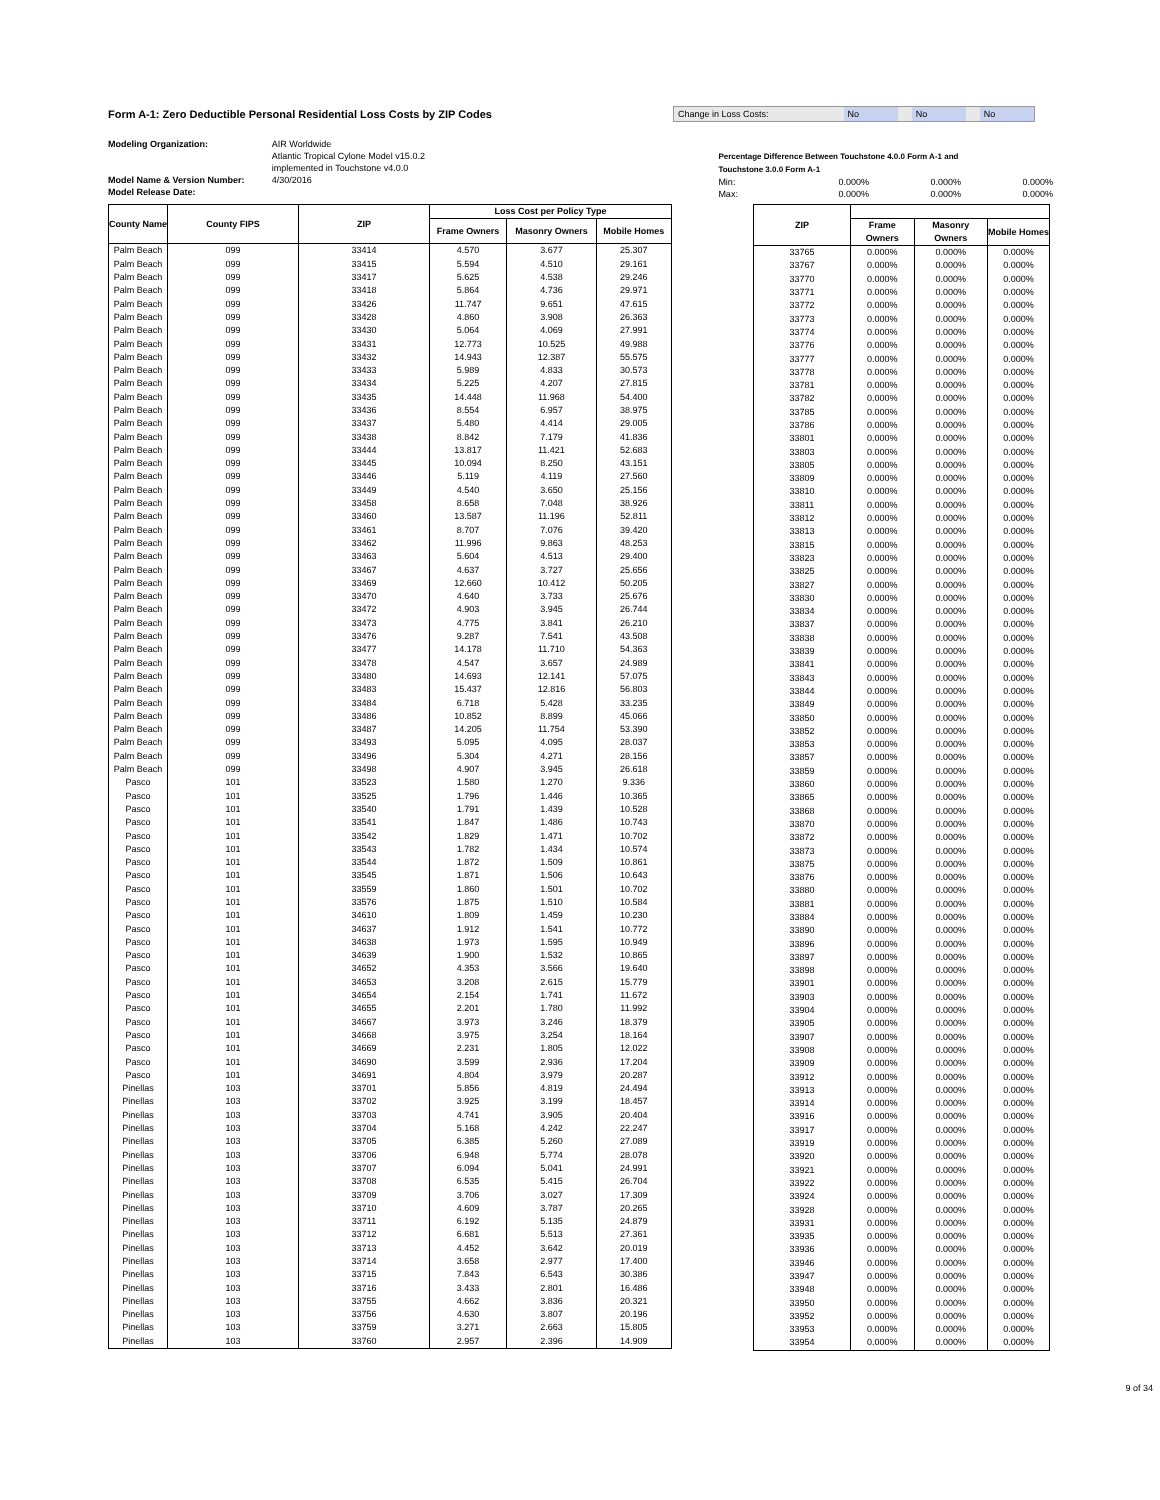Form A-1: Zero Deductible Personal Residential Loss Costs by ZIP Codes
Change in Loss Costs: No No No
Modeling Organization:
Model Name & Version Number:
Model Release Date:
AIR Worldwide
Atlantic Tropical Cylone Model v15.0.2
implemented in Touchstone v4.0.0
4/30/2016
Percentage Difference Between Touchstone 4.0.0 Form A-1 and
Touchstone 3.0.0 Form A-1
| Min: | 0.000% | 0.000% | 0.000% |
| Max: | 0.000% | 0.000% | 0.000% |
| County Name | County FIPS | ZIP | Loss Cost per Policy Type | | |
| --- | --- | --- | --- | --- | --- |
| | | | Frame Owners | Masonry Owners | Mobile Homes |
| Palm Beach | 099 | 33414 | 4.570 | 3.677 | 25.307 |
| Palm Beach | 099 | 33415 | 5.594 | 4.510 | 29.161 |
| Palm Beach | 099 | 33417 | 5.625 | 4.538 | 29.246 |
| Palm Beach | 099 | 33418 | 5.864 | 4.736 | 29.971 |
| Palm Beach | 099 | 33426 | 11.747 | 9.651 | 47.615 |
| Palm Beach | 099 | 33428 | 4.860 | 3.908 | 26.363 |
| Palm Beach | 099 | 33430 | 5.064 | 4.069 | 27.991 |
| Palm Beach | 099 | 33431 | 12.773 | 10.525 | 49.988 |
| Palm Beach | 099 | 33432 | 14.943 | 12.387 | 55.575 |
| Palm Beach | 099 | 33433 | 5.989 | 4.833 | 30.573 |
| Palm Beach | 099 | 33434 | 5.225 | 4.207 | 27.815 |
| Palm Beach | 099 | 33435 | 14.448 | 11.968 | 54.400 |
| Palm Beach | 099 | 33436 | 8.554 | 6.957 | 38.975 |
| Palm Beach | 099 | 33437 | 5.480 | 4.414 | 29.005 |
| Palm Beach | 099 | 33438 | 8.842 | 7.179 | 41.836 |
| Palm Beach | 099 | 33444 | 13.817 | 11.421 | 52.683 |
| Palm Beach | 099 | 33445 | 10.094 | 8.250 | 43.151 |
| Palm Beach | 099 | 33446 | 5.119 | 4.119 | 27.560 |
| Palm Beach | 099 | 33449 | 4.540 | 3.650 | 25.156 |
| Palm Beach | 099 | 33458 | 8.658 | 7.048 | 38.926 |
| Palm Beach | 099 | 33460 | 13.587 | 11.196 | 52.811 |
| Palm Beach | 099 | 33461 | 8.707 | 7.076 | 39.420 |
| Palm Beach | 099 | 33462 | 11.996 | 9.863 | 48.253 |
| Palm Beach | 099 | 33463 | 5.604 | 4.513 | 29.400 |
| Palm Beach | 099 | 33467 | 4.637 | 3.727 | 25.656 |
| Palm Beach | 099 | 33469 | 12.660 | 10.412 | 50.205 |
| Palm Beach | 099 | 33470 | 4.640 | 3.733 | 25.676 |
| Palm Beach | 099 | 33472 | 4.903 | 3.945 | 26.744 |
| Palm Beach | 099 | 33473 | 4.775 | 3.841 | 26.210 |
| Palm Beach | 099 | 33476 | 9.287 | 7.541 | 43.508 |
| Palm Beach | 099 | 33477 | 14.178 | 11.710 | 54.363 |
| Palm Beach | 099 | 33478 | 4.547 | 3.657 | 24.989 |
| Palm Beach | 099 | 33480 | 14.693 | 12.141 | 57.075 |
| Palm Beach | 099 | 33483 | 15.437 | 12.816 | 56.803 |
| Palm Beach | 099 | 33484 | 6.718 | 5.428 | 33.235 |
| Palm Beach | 099 | 33486 | 10.852 | 8.899 | 45.066 |
| Palm Beach | 099 | 33487 | 14.205 | 11.754 | 53.390 |
| Palm Beach | 099 | 33493 | 5.095 | 4.095 | 28.037 |
| Palm Beach | 099 | 33496 | 5.304 | 4.271 | 28.156 |
| Palm Beach | 099 | 33498 | 4.907 | 3.945 | 26.618 |
| Pasco | 101 | 33523 | 1.580 | 1.270 | 9.336 |
| Pasco | 101 | 33525 | 1.796 | 1.446 | 10.365 |
| Pasco | 101 | 33540 | 1.791 | 1.439 | 10.528 |
| Pasco | 101 | 33541 | 1.847 | 1.486 | 10.743 |
| Pasco | 101 | 33542 | 1.829 | 1.471 | 10.702 |
| Pasco | 101 | 33543 | 1.782 | 1.434 | 10.574 |
| Pasco | 101 | 33544 | 1.872 | 1.509 | 10.861 |
| Pasco | 101 | 33545 | 1.871 | 1.506 | 10.643 |
| Pasco | 101 | 33559 | 1.860 | 1.501 | 10.702 |
| Pasco | 101 | 33576 | 1.875 | 1.510 | 10.584 |
| Pasco | 101 | 34610 | 1.809 | 1.459 | 10.230 |
| Pasco | 101 | 34637 | 1.912 | 1.541 | 10.772 |
| Pasco | 101 | 34638 | 1.973 | 1.595 | 10.949 |
| Pasco | 101 | 34639 | 1.900 | 1.532 | 10.865 |
| Pasco | 101 | 34652 | 4.353 | 3.566 | 19.640 |
| Pasco | 101 | 34653 | 3.208 | 2.615 | 15.779 |
| Pasco | 101 | 34654 | 2.154 | 1.741 | 11.672 |
| Pasco | 101 | 34655 | 2.201 | 1.780 | 11.992 |
| Pasco | 101 | 34667 | 3.973 | 3.246 | 18.379 |
| Pasco | 101 | 34668 | 3.975 | 3.254 | 18.164 |
| Pasco | 101 | 34669 | 2.231 | 1.805 | 12.022 |
| Pasco | 101 | 34690 | 3.599 | 2.936 | 17.204 |
| Pasco | 101 | 34691 | 4.804 | 3.979 | 20.287 |
| Pinellas | 103 | 33701 | 5.856 | 4.819 | 24.494 |
| Pinellas | 103 | 33702 | 3.925 | 3.199 | 18.457 |
| Pinellas | 103 | 33703 | 4.741 | 3.905 | 20.404 |
| Pinellas | 103 | 33704 | 5.168 | 4.242 | 22.247 |
| Pinellas | 103 | 33705 | 6.385 | 5.260 | 27.089 |
| Pinellas | 103 | 33706 | 6.948 | 5.774 | 28.078 |
| Pinellas | 103 | 33707 | 6.094 | 5.041 | 24.991 |
| Pinellas | 103 | 33708 | 6.535 | 5.415 | 26.704 |
| Pinellas | 103 | 33709 | 3.706 | 3.027 | 17.309 |
| Pinellas | 103 | 33710 | 4.609 | 3.787 | 20.265 |
| Pinellas | 103 | 33711 | 6.192 | 5.135 | 24.879 |
| Pinellas | 103 | 33712 | 6.681 | 5.513 | 27.361 |
| Pinellas | 103 | 33713 | 4.452 | 3.642 | 20.019 |
| Pinellas | 103 | 33714 | 3.658 | 2.977 | 17.400 |
| Pinellas | 103 | 33715 | 7.843 | 6.543 | 30.386 |
| Pinellas | 103 | 33716 | 3.433 | 2.801 | 16.486 |
| Pinellas | 103 | 33755 | 4.662 | 3.836 | 20.321 |
| Pinellas | 103 | 33756 | 4.630 | 3.807 | 20.196 |
| Pinellas | 103 | 33759 | 3.271 | 2.663 | 15.805 |
| Pinellas | 103 | 33760 | 2.957 | 2.396 | 14.909 |
| ZIP | | | |
| --- | --- | --- | --- |
| | Frame Owners | Masonry Owners | Mobile Homes |
| 33765 | 0.000% | 0.000% | 0.000% |
| 33767 | 0.000% | 0.000% | 0.000% |
| 33770 | 0.000% | 0.000% | 0.000% |
| 33771 | 0.000% | 0.000% | 0.000% |
| 33772 | 0.000% | 0.000% | 0.000% |
| 33773 | 0.000% | 0.000% | 0.000% |
| 33774 | 0.000% | 0.000% | 0.000% |
| 33776 | 0.000% | 0.000% | 0.000% |
| 33777 | 0.000% | 0.000% | 0.000% |
| 33778 | 0.000% | 0.000% | 0.000% |
| 33781 | 0.000% | 0.000% | 0.000% |
| 33782 | 0.000% | 0.000% | 0.000% |
| 33785 | 0.000% | 0.000% | 0.000% |
| 33786 | 0.000% | 0.000% | 0.000% |
| 33801 | 0.000% | 0.000% | 0.000% |
| 33803 | 0.000% | 0.000% | 0.000% |
| 33805 | 0.000% | 0.000% | 0.000% |
| 33809 | 0.000% | 0.000% | 0.000% |
| 33810 | 0.000% | 0.000% | 0.000% |
| 33811 | 0.000% | 0.000% | 0.000% |
| 33812 | 0.000% | 0.000% | 0.000% |
| 33813 | 0.000% | 0.000% | 0.000% |
| 33815 | 0.000% | 0.000% | 0.000% |
| 33823 | 0.000% | 0.000% | 0.000% |
| 33825 | 0.000% | 0.000% | 0.000% |
| 33827 | 0.000% | 0.000% | 0.000% |
| 33830 | 0.000% | 0.000% | 0.000% |
| 33834 | 0.000% | 0.000% | 0.000% |
| 33837 | 0.000% | 0.000% | 0.000% |
| 33838 | 0.000% | 0.000% | 0.000% |
| 33839 | 0.000% | 0.000% | 0.000% |
| 33841 | 0.000% | 0.000% | 0.000% |
| 33843 | 0.000% | 0.000% | 0.000% |
| 33844 | 0.000% | 0.000% | 0.000% |
| 33849 | 0.000% | 0.000% | 0.000% |
| 33850 | 0.000% | 0.000% | 0.000% |
| 33852 | 0.000% | 0.000% | 0.000% |
| 33853 | 0.000% | 0.000% | 0.000% |
| 33857 | 0.000% | 0.000% | 0.000% |
| 33859 | 0.000% | 0.000% | 0.000% |
| 33860 | 0.000% | 0.000% | 0.000% |
| 33865 | 0.000% | 0.000% | 0.000% |
| 33868 | 0.000% | 0.000% | 0.000% |
| 33870 | 0.000% | 0.000% | 0.000% |
| 33872 | 0.000% | 0.000% | 0.000% |
| 33873 | 0.000% | 0.000% | 0.000% |
| 33875 | 0.000% | 0.000% | 0.000% |
| 33876 | 0.000% | 0.000% | 0.000% |
| 33880 | 0.000% | 0.000% | 0.000% |
| 33881 | 0.000% | 0.000% | 0.000% |
| 33884 | 0.000% | 0.000% | 0.000% |
| 33890 | 0.000% | 0.000% | 0.000% |
| 33896 | 0.000% | 0.000% | 0.000% |
| 33897 | 0.000% | 0.000% | 0.000% |
| 33898 | 0.000% | 0.000% | 0.000% |
| 33901 | 0.000% | 0.000% | 0.000% |
| 33903 | 0.000% | 0.000% | 0.000% |
| 33904 | 0.000% | 0.000% | 0.000% |
| 33905 | 0.000% | 0.000% | 0.000% |
| 33907 | 0.000% | 0.000% | 0.000% |
| 33908 | 0.000% | 0.000% | 0.000% |
| 33909 | 0.000% | 0.000% | 0.000% |
| 33912 | 0.000% | 0.000% | 0.000% |
| 33913 | 0.000% | 0.000% | 0.000% |
| 33914 | 0.000% | 0.000% | 0.000% |
| 33916 | 0.000% | 0.000% | 0.000% |
| 33917 | 0.000% | 0.000% | 0.000% |
| 33919 | 0.000% | 0.000% | 0.000% |
| 33920 | 0.000% | 0.000% | 0.000% |
| 33921 | 0.000% | 0.000% | 0.000% |
| 33922 | 0.000% | 0.000% | 0.000% |
| 33924 | 0.000% | 0.000% | 0.000% |
| 33928 | 0.000% | 0.000% | 0.000% |
| 33931 | 0.000% | 0.000% | 0.000% |
| 33935 | 0.000% | 0.000% | 0.000% |
| 33936 | 0.000% | 0.000% | 0.000% |
| 33946 | 0.000% | 0.000% | 0.000% |
| 33947 | 0.000% | 0.000% | 0.000% |
| 33948 | 0.000% | 0.000% | 0.000% |
| 33950 | 0.000% | 0.000% | 0.000% |
| 33952 | 0.000% | 0.000% | 0.000% |
| 33953 | 0.000% | 0.000% | 0.000% |
| 33954 | 0.000% | 0.000% | 0.000% |
9 of 34